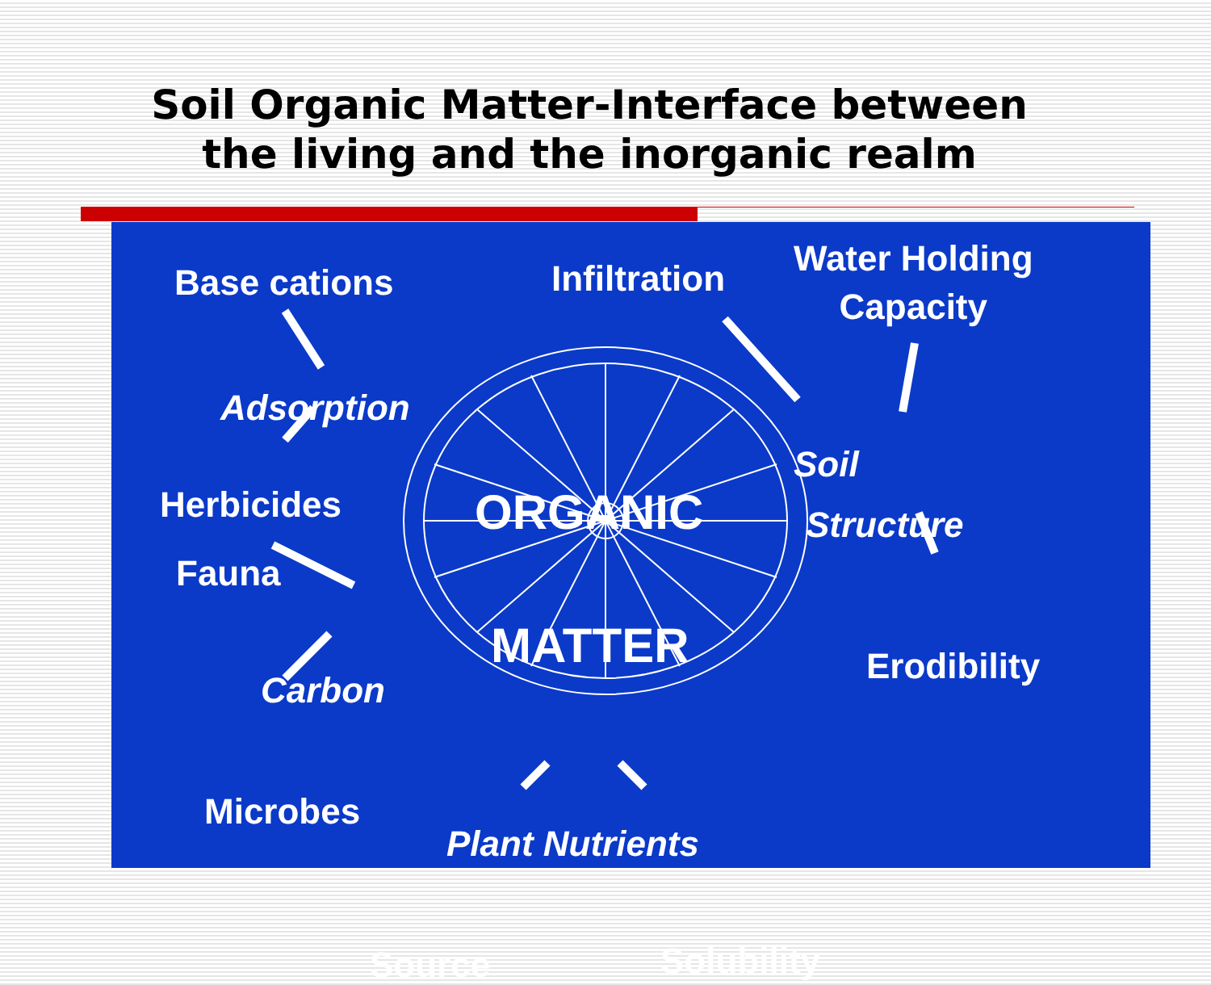Soil Organic Matter-Interface between
the living and the inorganic realm
Base cations Infiltration
Water Holding
Capacity
Adsorption
Herbicides
Fauna
Carbon
Microbes
ORGANIC
MATTER
Soil
Structure
Erodibility
Plant Nutrients
Source Solubility